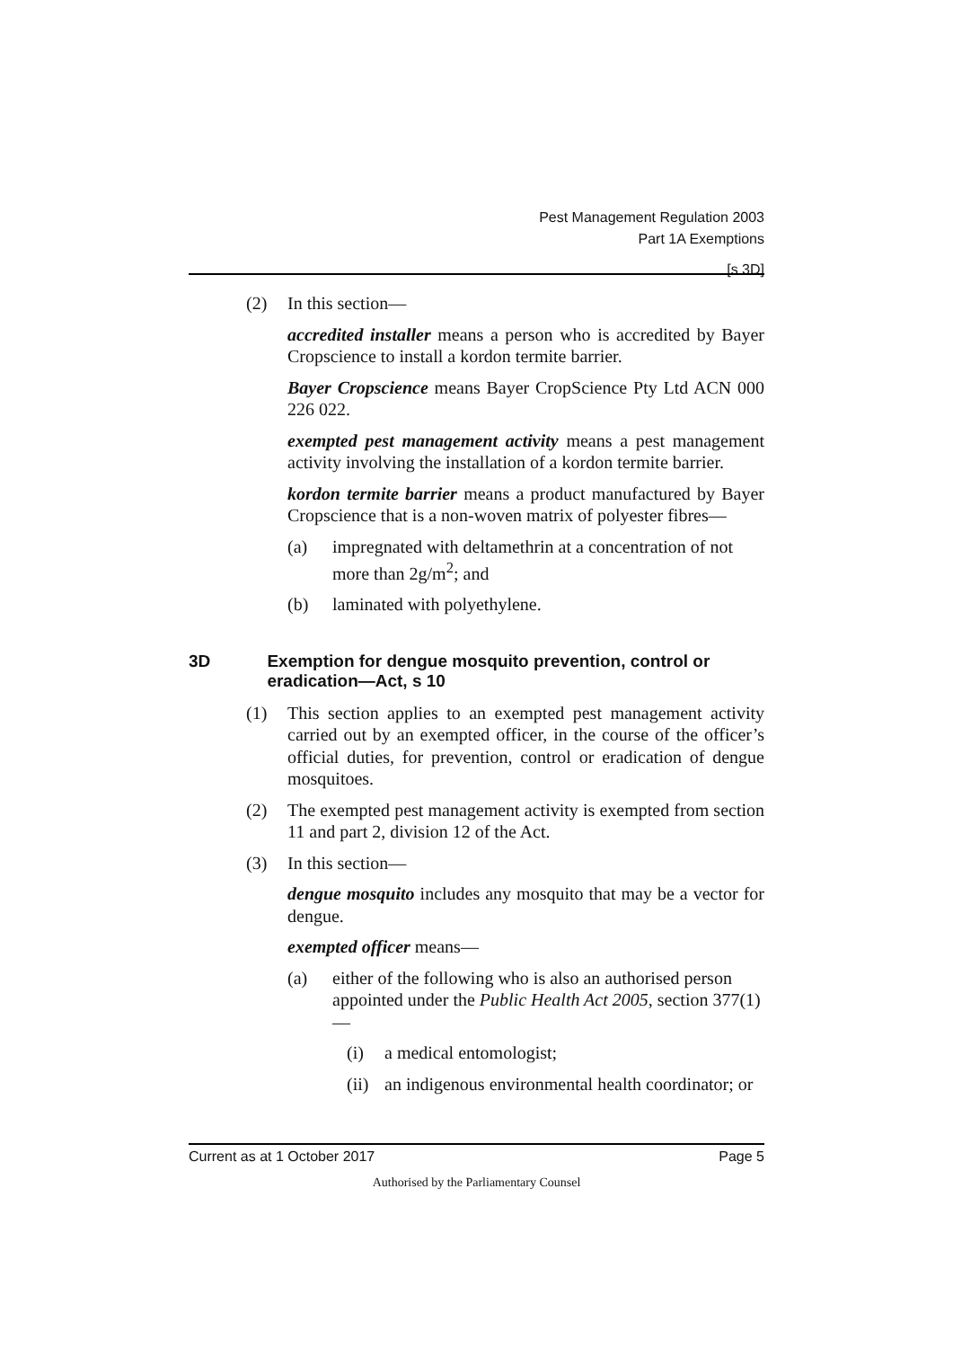Pest Management Regulation 2003
Part 1A Exemptions
[s 3D]
(2) In this section—
accredited installer means a person who is accredited by Bayer Cropscience to install a kordon termite barrier.
Bayer Cropscience means Bayer CropScience Pty Ltd ACN 000 226 022.
exempted pest management activity means a pest management activity involving the installation of a kordon termite barrier.
kordon termite barrier means a product manufactured by Bayer Cropscience that is a non-woven matrix of polyester fibres—
(a) impregnated with deltamethrin at a concentration of not more than 2g/m<sup>2</sup>; and
(b) laminated with polyethylene.
3D Exemption for dengue mosquito prevention, control or eradication—Act, s 10
(1) This section applies to an exempted pest management activity carried out by an exempted officer, in the course of the officer’s official duties, for prevention, control or eradication of dengue mosquitoes.
(2) The exempted pest management activity is exempted from section 11 and part 2, division 12 of the Act.
(3) In this section—
dengue mosquito includes any mosquito that may be a vector for dengue.
exempted officer means—
(a) either of the following who is also an authorised person appointed under the Public Health Act 2005, section 377(1)—
(i) a medical entomologist;
(ii) an indigenous environmental health coordinator; or
Current as at 1 October 2017 Page 5
Authorised by the Parliamentary Counsel